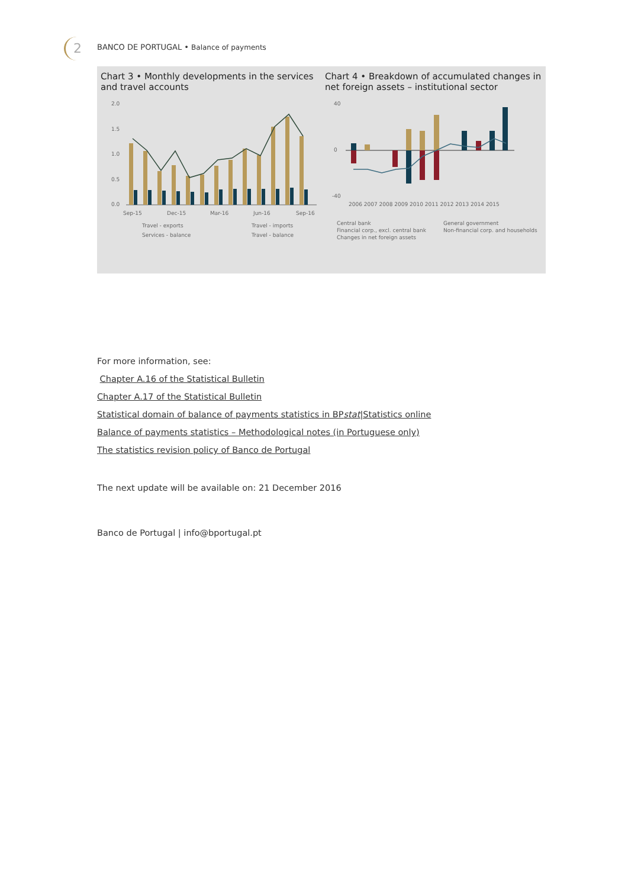2 BANCO DE PORTUGAL • Balance of payments
Chart 3 • Monthly developments in the services and travel accounts
2.0
1.5
1.0
0.5
0.0
Sep-15
Dec-15
Mar-16
Jun-16
Sep-16
Travel - exports
Travel - imports
Services - balance
Travel - balance
Chart 4 • Breakdown of accumulated changes in net foreign assets – institutional sector
40
0
-40
2006 2007 2008 2009 2010 2011 2012 2013 2014 2015
Central bank
General government
Financial corp., excl. central bank
Non-financial corp. and households
Changes in net foreign assets
For more information, see:
Chapter A.16 of the Statistical Bulletin
Chapter A.17 of the Statistical Bulletin
Statistical domain of balance of payments statistics in BPstat|Statistics online
Balance of payments statistics – Methodological notes (in Portuguese only)
The statistics revision policy of Banco de Portugal
The next update will be available on: 21 December 2016
Banco de Portugal | info@bportugal.pt